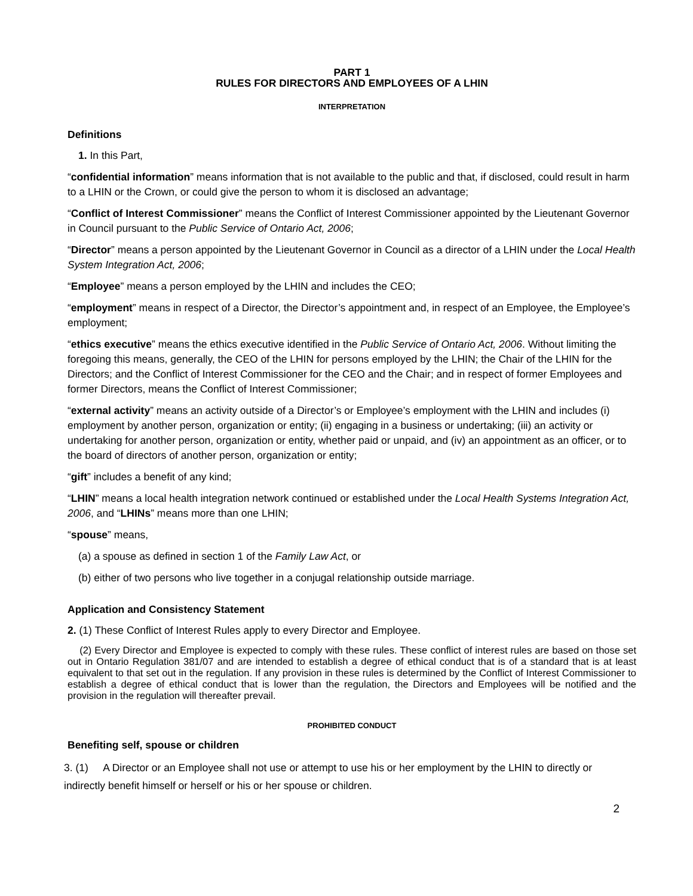PART 1
RULES FOR DIRECTORS AND EMPLOYEES OF A LHIN
INTERPRETATION
Definitions
1. In this Part,
“confidential information” means information that is not available to the public and that, if disclosed, could result in harm to a LHIN or the Crown, or could give the person to whom it is disclosed an advantage;
“Conflict of Interest Commissioner” means the Conflict of Interest Commissioner appointed by the Lieutenant Governor in Council pursuant to the Public Service of Ontario Act, 2006;
“Director” means a person appointed by the Lieutenant Governor in Council as a director of a LHIN under the Local Health System Integration Act, 2006;
“Employee” means a person employed by the LHIN and includes the CEO;
“employment” means in respect of a Director, the Director’s appointment and, in respect of an Employee, the Employee’s employment;
“ethics executive” means the ethics executive identified in the Public Service of Ontario Act, 2006. Without limiting the foregoing this means, generally, the CEO of the LHIN for persons employed by the LHIN; the Chair of the LHIN for the Directors; and the Conflict of Interest Commissioner for the CEO and the Chair; and in respect of former Employees and former Directors, means the Conflict of Interest Commissioner;
“external activity” means an activity outside of a Director’s or Employee’s employment with the LHIN and includes (i) employment by another person, organization or entity; (ii) engaging in a business or undertaking; (iii) an activity or undertaking for another person, organization or entity, whether paid or unpaid, and (iv) an appointment as an officer, or to the board of directors of another person, organization or entity;
“gift” includes a benefit of any kind;
“LHIN” means a local health integration network continued or established under the Local Health Systems Integration Act, 2006, and “LHINs” means more than one LHIN;
“spouse” means,
(a) a spouse as defined in section 1 of the Family Law Act, or
(b) either of two persons who live together in a conjugal relationship outside marriage.
Application and Consistency Statement
2. (1) These Conflict of Interest Rules apply to every Director and Employee.
(2) Every Director and Employee is expected to comply with these rules. These conflict of interest rules are based on those set out in Ontario Regulation 381/07 and are intended to establish a degree of ethical conduct that is of a standard that is at least equivalent to that set out in the regulation. If any provision in these rules is determined by the Conflict of Interest Commissioner to establish a degree of ethical conduct that is lower than the regulation, the Directors and Employees will be notified and the provision in the regulation will thereafter prevail.
PROHIBITED CONDUCT
Benefiting self, spouse or children
3. (1) A Director or an Employee shall not use or attempt to use his or her employment by the LHIN to directly or indirectly benefit himself or herself or his or her spouse or children.
2